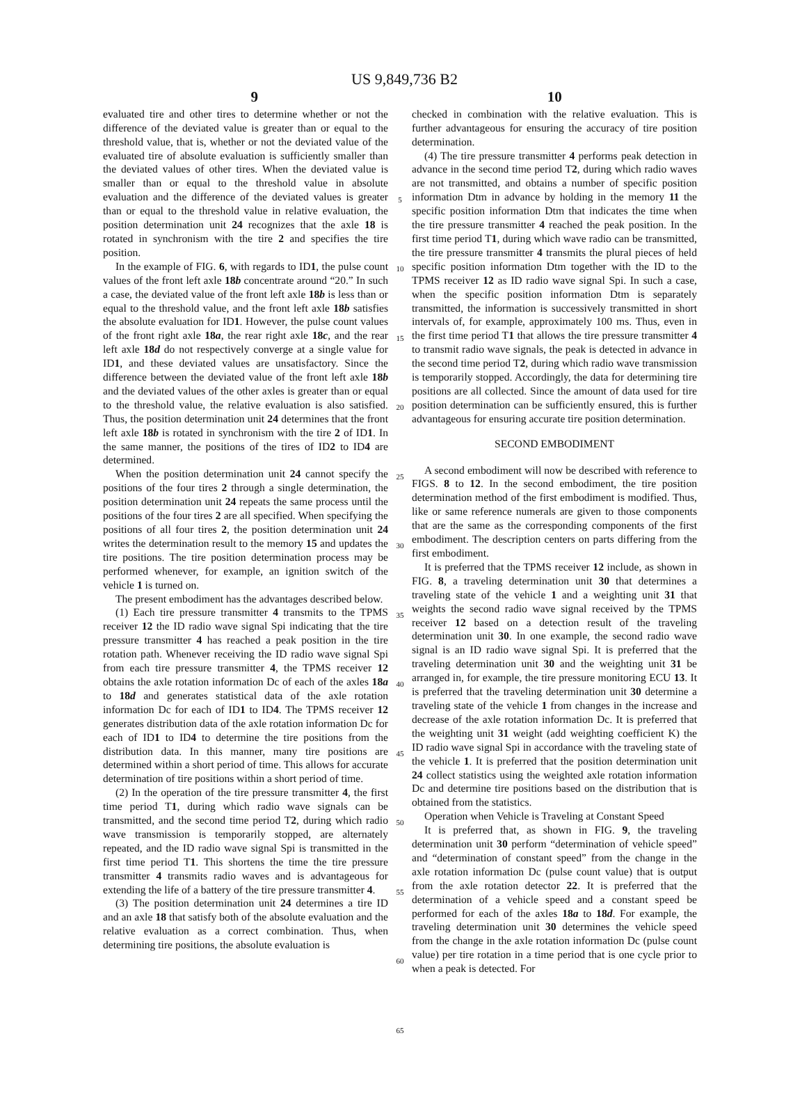US 9,849,736 B2
9 10
evaluated tire and other tires to determine whether or not the difference of the deviated value is greater than or equal to the threshold value, that is, whether or not the deviated value of the evaluated tire of absolute evaluation is sufficiently smaller than the deviated values of other tires. When the deviated value is smaller than or equal to the threshold value in absolute evaluation and the difference of the deviated values is greater than or equal to the threshold value in relative evaluation, the position determination unit 24 recognizes that the axle 18 is rotated in synchronism with the tire 2 and specifies the tire position.
In the example of FIG. 6, with regards to ID1, the pulse count values of the front left axle 18b concentrate around “20.” In such a case, the deviated value of the front left axle 18b is less than or equal to the threshold value, and the front left axle 18b satisfies the absolute evaluation for ID1. However, the pulse count values of the front right axle 18a, the rear right axle 18c, and the rear left axle 18d do not respectively converge at a single value for ID1, and these deviated values are unsatisfactory. Since the difference between the deviated value of the front left axle 18b and the deviated values of the other axles is greater than or equal to the threshold value, the relative evaluation is also satisfied. Thus, the position determination unit 24 determines that the front left axle 18b is rotated in synchronism with the tire 2 of ID1. In the same manner, the positions of the tires of ID2 to ID4 are determined.
When the position determination unit 24 cannot specify the positions of the four tires 2 through a single determination, the position determination unit 24 repeats the same process until the positions of the four tires 2 are all specified. When specifying the positions of all four tires 2, the position determination unit 24 writes the determination result to the memory 15 and updates the tire positions. The tire position determination process may be performed whenever, for example, an ignition switch of the vehicle 1 is turned on.
The present embodiment has the advantages described below.
(1) Each tire pressure transmitter 4 transmits to the TPMS receiver 12 the ID radio wave signal Spi indicating that the tire pressure transmitter 4 has reached a peak position in the tire rotation path. Whenever receiving the ID radio wave signal Spi from each tire pressure transmitter 4, the TPMS receiver 12 obtains the axle rotation information Dc of each of the axles 18a to 18d and generates statistical data of the axle rotation information Dc for each of ID1 to ID4. The TPMS receiver 12 generates distribution data of the axle rotation information Dc for each of ID1 to ID4 to determine the tire positions from the distribution data. In this manner, many tire positions are determined within a short period of time. This allows for accurate determination of tire positions within a short period of time.
(2) In the operation of the tire pressure transmitter 4, the first time period T1, during which radio wave signals can be transmitted, and the second time period T2, during which radio wave transmission is temporarily stopped, are alternately repeated, and the ID radio wave signal Spi is transmitted in the first time period T1. This shortens the time the tire pressure transmitter 4 transmits radio waves and is advantageous for extending the life of a battery of the tire pressure transmitter 4.
(3) The position determination unit 24 determines a tire ID and an axle 18 that satisfy both of the absolute evaluation and the relative evaluation as a correct combination. Thus, when determining tire positions, the absolute evaluation is
5
10
15
20
25
30
35
40
45
50
55
60
65
checked in combination with the relative evaluation. This is further advantageous for ensuring the accuracy of tire position determination.
(4) The tire pressure transmitter 4 performs peak detection in advance in the second time period T2, during which radio waves are not transmitted, and obtains a number of specific position information Dtm in advance by holding in the memory 11 the specific position information Dtm that indicates the time when the tire pressure transmitter 4 reached the peak position. In the first time period T1, during which wave radio can be transmitted, the tire pressure transmitter 4 transmits the plural pieces of held specific position information Dtm together with the ID to the TPMS receiver 12 as ID radio wave signal Spi. In such a case, when the specific position information Dtm is separately transmitted, the information is successively transmitted in short intervals of, for example, approximately 100 ms. Thus, even in the first time period T1 that allows the tire pressure transmitter 4 to transmit radio wave signals, the peak is detected in advance in the second time period T2, during which radio wave transmission is temporarily stopped. Accordingly, the data for determining tire positions are all collected. Since the amount of data used for tire position determination can be sufficiently ensured, this is further advantageous for ensuring accurate tire position determination.
SECOND EMBODIMENT
A second embodiment will now be described with reference to FIGS. 8 to 12. In the second embodiment, the tire position determination method of the first embodiment is modified. Thus, like or same reference numerals are given to those components that are the same as the corresponding components of the first embodiment. The description centers on parts differing from the first embodiment.
It is preferred that the TPMS receiver 12 include, as shown in FIG. 8, a traveling determination unit 30 that determines a traveling state of the vehicle 1 and a weighting unit 31 that weights the second radio wave signal received by the TPMS receiver 12 based on a detection result of the traveling determination unit 30. In one example, the second radio wave signal is an ID radio wave signal Spi. It is preferred that the traveling determination unit 30 and the weighting unit 31 be arranged in, for example, the tire pressure monitoring ECU 13. It is preferred that the traveling determination unit 30 determine a traveling state of the vehicle 1 from changes in the increase and decrease of the axle rotation information Dc. It is preferred that the weighting unit 31 weight (add weighting coefficient K) the ID radio wave signal Spi in accordance with the traveling state of the vehicle 1. It is preferred that the position determination unit 24 collect statistics using the weighted axle rotation information Dc and determine tire positions based on the distribution that is obtained from the statistics.
Operation when Vehicle is Traveling at Constant Speed
It is preferred that, as shown in FIG. 9, the traveling determination unit 30 perform “determination of vehicle speed” and “determination of constant speed” from the change in the axle rotation information Dc (pulse count value) that is output from the axle rotation detector 22. It is preferred that the determination of a vehicle speed and a constant speed be performed for each of the axles 18a to 18d. For example, the traveling determination unit 30 determines the vehicle speed from the change in the axle rotation information Dc (pulse count value) per tire rotation in a time period that is one cycle prior to when a peak is detected. For